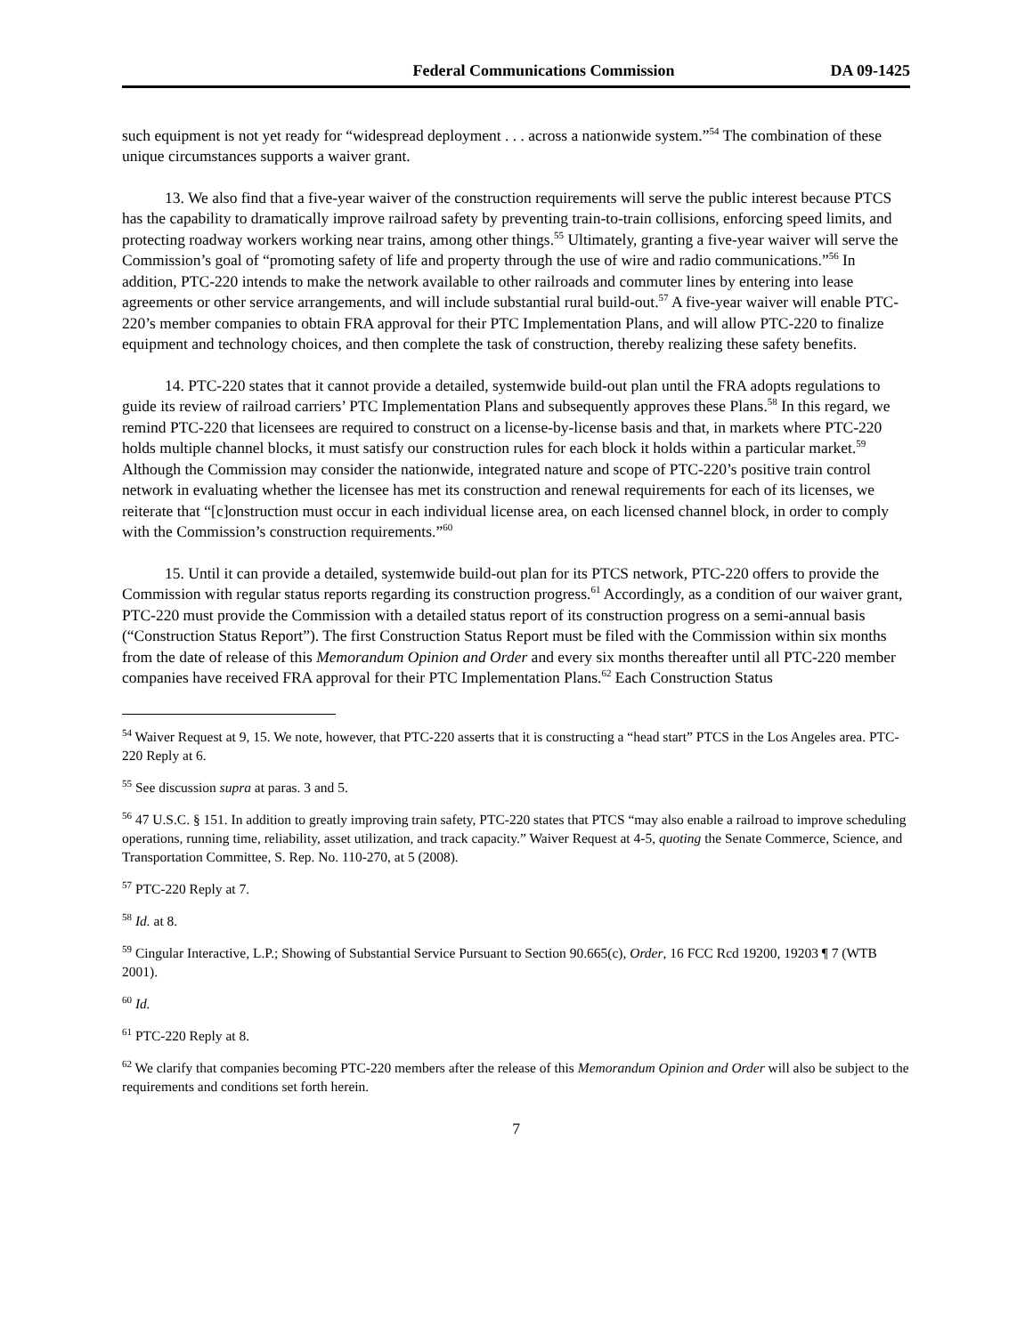Federal Communications Commission DA 09-1425
such equipment is not yet ready for “widespread deployment . . . across a nationwide system.”<sup>54</sup> The combination of these unique circumstances supports a waiver grant.
13. We also find that a five-year waiver of the construction requirements will serve the public interest because PTCS has the capability to dramatically improve railroad safety by preventing train-to-train collisions, enforcing speed limits, and protecting roadway workers working near trains, among other things.<sup>55</sup> Ultimately, granting a five-year waiver will serve the Commission’s goal of “promoting safety of life and property through the use of wire and radio communications.”<sup>56</sup> In addition, PTC-220 intends to make the network available to other railroads and commuter lines by entering into lease agreements or other service arrangements, and will include substantial rural build-out.<sup>57</sup> A five-year waiver will enable PTC-220’s member companies to obtain FRA approval for their PTC Implementation Plans, and will allow PTC-220 to finalize equipment and technology choices, and then complete the task of construction, thereby realizing these safety benefits.
14. PTC-220 states that it cannot provide a detailed, systemwide build-out plan until the FRA adopts regulations to guide its review of railroad carriers’ PTC Implementation Plans and subsequently approves these Plans.<sup>58</sup> In this regard, we remind PTC-220 that licensees are required to construct on a license-by-license basis and that, in markets where PTC-220 holds multiple channel blocks, it must satisfy our construction rules for each block it holds within a particular market.<sup>59</sup> Although the Commission may consider the nationwide, integrated nature and scope of PTC-220’s positive train control network in evaluating whether the licensee has met its construction and renewal requirements for each of its licenses, we reiterate that “[c]onstruction must occur in each individual license area, on each licensed channel block, in order to comply with the Commission’s construction requirements.”<sup>60</sup>
15. Until it can provide a detailed, systemwide build-out plan for its PTCS network, PTC-220 offers to provide the Commission with regular status reports regarding its construction progress.<sup>61</sup> Accordingly, as a condition of our waiver grant, PTC-220 must provide the Commission with a detailed status report of its construction progress on a semi-annual basis (“Construction Status Report”). The first Construction Status Report must be filed with the Commission within six months from the date of release of this Memorandum Opinion and Order and every six months thereafter until all PTC-220 member companies have received FRA approval for their PTC Implementation Plans.<sup>62</sup> Each Construction Status
<sup>54</sup> Waiver Request at 9, 15. We note, however, that PTC-220 asserts that it is constructing a “head start” PTCS in the Los Angeles area. PTC-220 Reply at 6.
<sup>55</sup> See discussion supra at paras. 3 and 5.
<sup>56</sup> 47 U.S.C. § 151. In addition to greatly improving train safety, PTC-220 states that PTCS “may also enable a railroad to improve scheduling operations, running time, reliability, asset utilization, and track capacity.” Waiver Request at 4-5, quoting the Senate Commerce, Science, and Transportation Committee, S. Rep. No. 110-270, at 5 (2008).
<sup>57</sup> PTC-220 Reply at 7.
<sup>58</sup> Id. at 8.
<sup>59</sup> Cingular Interactive, L.P.; Showing of Substantial Service Pursuant to Section 90.665(c), Order, 16 FCC Rcd 19200, 19203 ¶ 7 (WTB 2001).
<sup>60</sup> Id.
<sup>61</sup> PTC-220 Reply at 8.
<sup>62</sup> We clarify that companies becoming PTC-220 members after the release of this Memorandum Opinion and Order will also be subject to the requirements and conditions set forth herein.
7